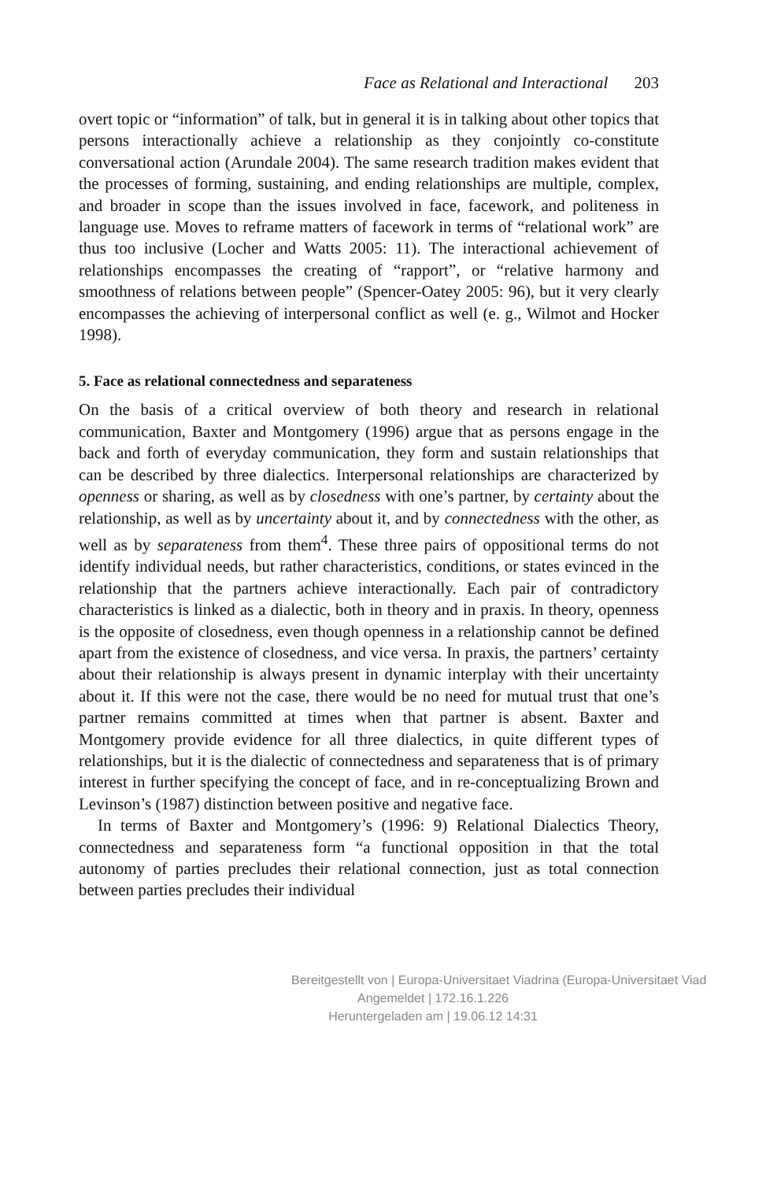Face as Relational and Interactional 203
overt topic or “information” of talk, but in general it is in talking about other topics that persons interactionally achieve a relationship as they conjointly co-constitute conversational action (Arundale 2004). The same research tradition makes evident that the processes of forming, sustaining, and ending relationships are multiple, complex, and broader in scope than the issues involved in face, facework, and politeness in language use. Moves to reframe matters of facework in terms of “relational work” are thus too inclusive (Locher and Watts 2005: 11). The interactional achievement of relationships encompasses the creating of “rapport”, or “relative harmony and smoothness of relations between people” (Spencer-Oatey 2005: 96), but it very clearly encompasses the achieving of interpersonal conflict as well (e. g., Wilmot and Hocker 1998).
5. Face as relational connectedness and separateness
On the basis of a critical overview of both theory and research in relational communication, Baxter and Montgomery (1996) argue that as persons engage in the back and forth of everyday communication, they form and sustain relationships that can be described by three dialectics. Interpersonal relationships are characterized by openness or sharing, as well as by closedness with one’s partner, by certainty about the relationship, as well as by uncertainty about it, and by connectedness with the other, as well as by separateness from them<sup>4</sup>. These three pairs of oppositional terms do not identify individual needs, but rather characteristics, conditions, or states evinced in the relationship that the partners achieve interactionally. Each pair of contradictory characteristics is linked as a dialectic, both in theory and in praxis. In theory, openness is the opposite of closedness, even though openness in a relationship cannot be defined apart from the existence of closedness, and vice versa. In praxis, the partners’ certainty about their relationship is always present in dynamic interplay with their uncertainty about it. If this were not the case, there would be no need for mutual trust that one’s partner remains committed at times when that partner is absent. Baxter and Montgomery provide evidence for all three dialectics, in quite different types of relationships, but it is the dialectic of connectedness and separateness that is of primary interest in further specifying the concept of face, and in re-conceptualizing Brown and Levinson’s (1987) distinction between positive and negative face.
In terms of Baxter and Montgomery’s (1996: 9) Relational Dialectics Theory, connectedness and separateness form “a functional opposition in that the total autonomy of parties precludes their relational connection, just as total connection between parties precludes their individual
Bereitgestellt von | Europa-Universitaet Viadrina (Europa-Universitaet Viad
Angemeldet | 172.16.1.226
Heruntergeladen am | 19.06.12 14:31